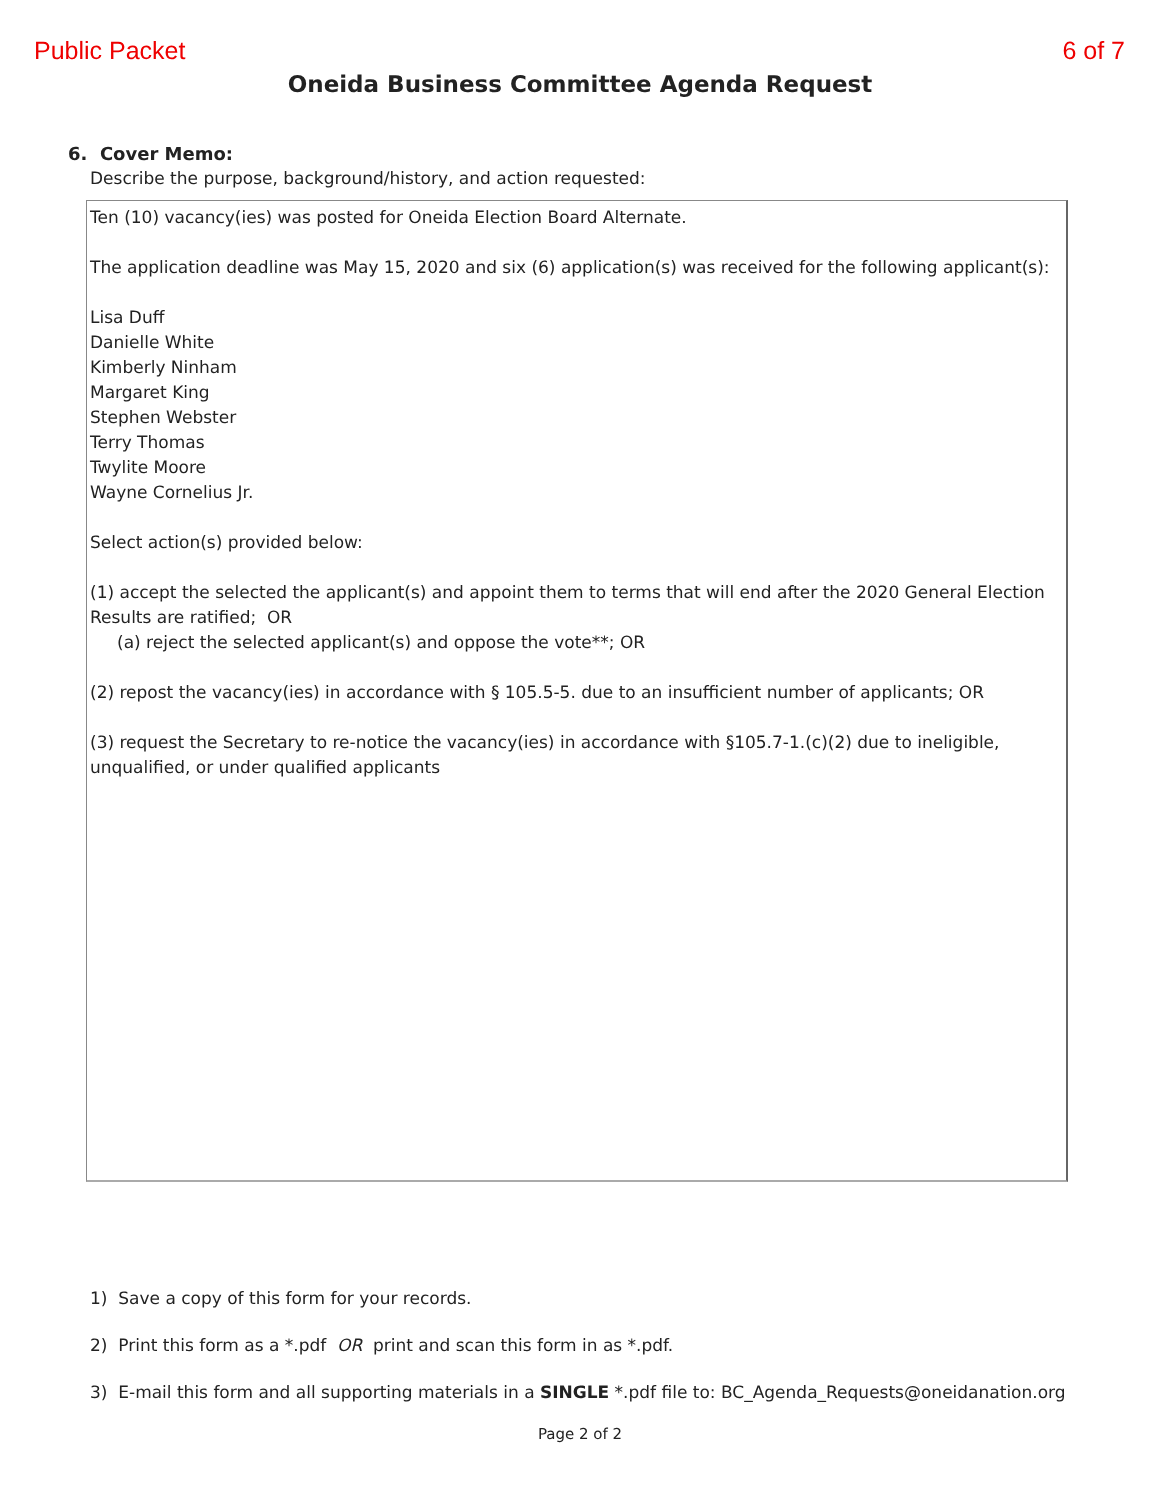Public Packet 6 of 7
Oneida Business Committee Agenda Request
6. Cover Memo:
Describe the purpose, background/history, and action requested:
Ten (10) vacancy(ies) was posted for Oneida Election Board Alternate.
The application deadline was May 15, 2020 and six (6) application(s) was received for the following applicant(s):
Lisa Duff
Danielle White
Kimberly Ninham
Margaret King
Stephen Webster
Terry Thomas
Twylite Moore
Wayne Cornelius Jr.
Select action(s) provided below:
(1) accept the selected the applicant(s) and appoint them to terms that will end after the 2020 General Election Results are ratified; OR
(a) reject the selected applicant(s) and oppose the vote**; OR
(2) repost the vacancy(ies) in accordance with § 105.5-5. due to an insufficient number of applicants; OR
(3) request the Secretary to re-notice the vacancy(ies) in accordance with §105.7-1.(c)(2) due to ineligible, unqualified, or under qualified applicants
1) Save a copy of this form for your records.
2) Print this form as a *.pdf OR print and scan this form in as *.pdf.
3) E-mail this form and all supporting materials in a SINGLE *.pdf file to: BC_Agenda_Requests@oneidanation.org
Page 2 of 2